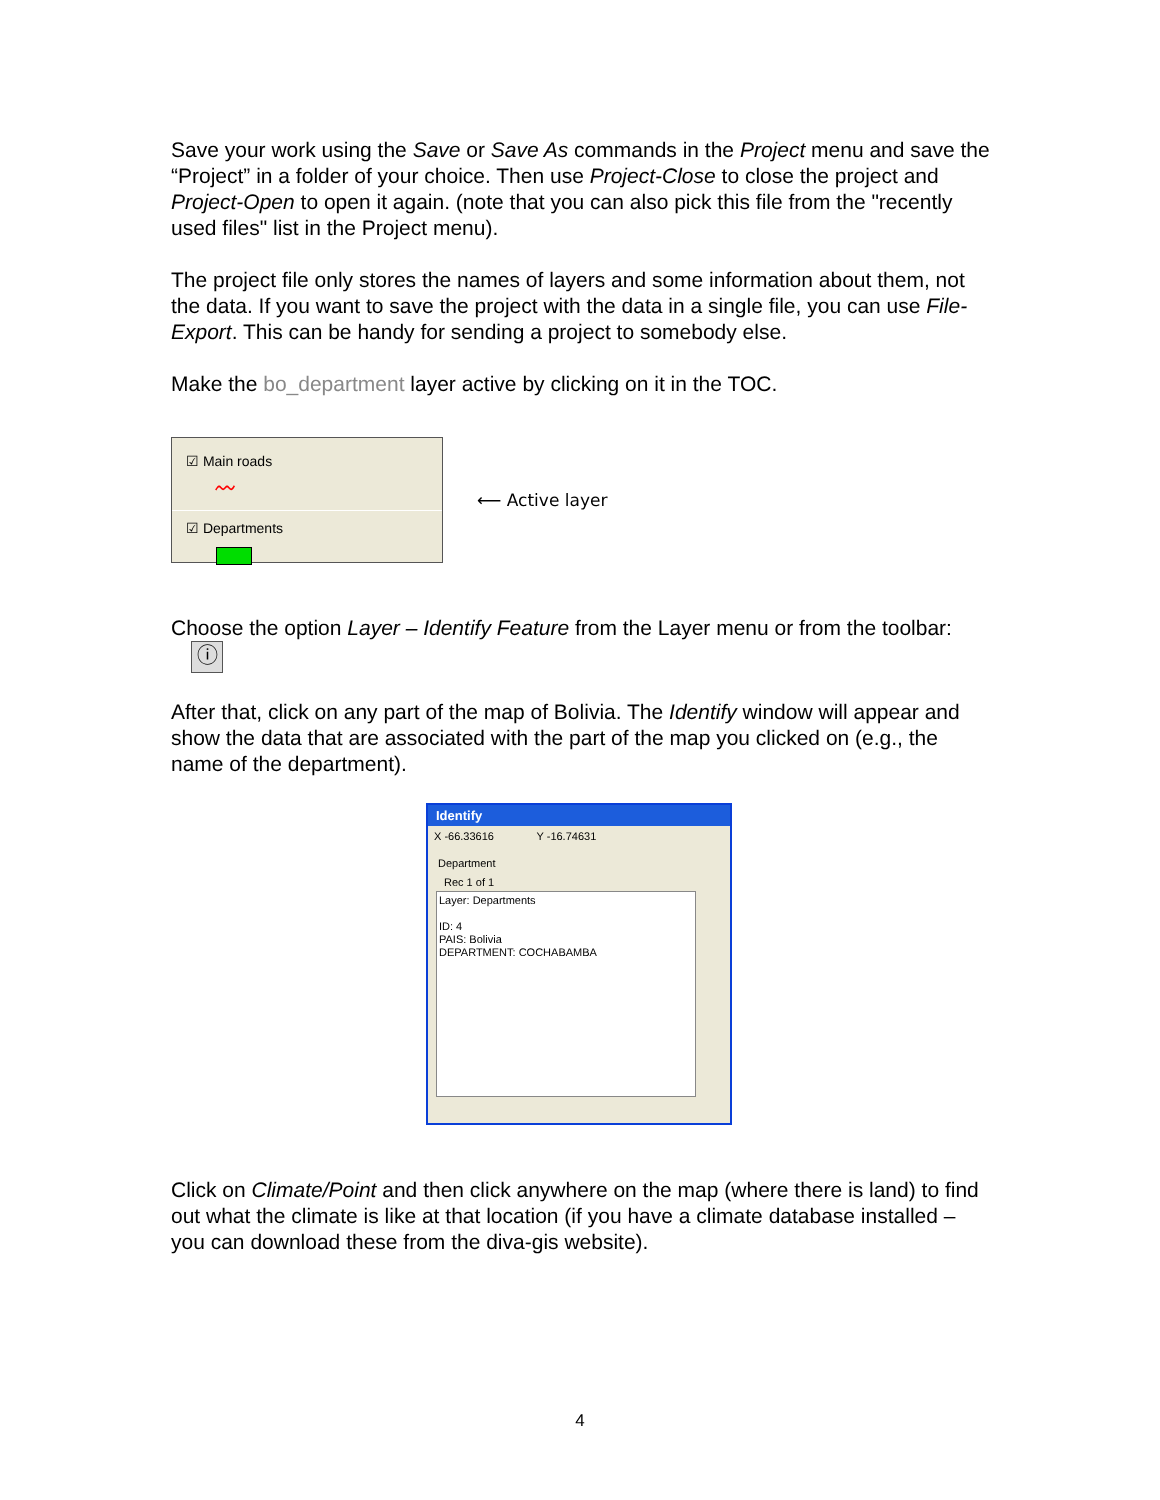Save your work using the Save or Save As commands in the Project menu and save the “Project” in a folder of your choice. Then use Project-Close to close the project and Project-Open to open it again. (note that you can also pick this file from the "recently used files" list in the Project menu).
The project file only stores the names of layers and some information about them, not the data. If you want to save the project with the data in a single file, you can use File-Export. This can be handy for sending a project to somebody else.
Make the bo_department layer active by clicking on it in the TOC.
☑ Main roads
〰
☑ Departments
⟵ Active layer
Choose the option Layer – Identify Feature from the Layer menu or from the toolbar: ⓘ
After that, click on any part of the map of Bolivia. The Identify window will appear and show the data that are associated with the part of the map you clicked on (e.g., the name of the department).
Identify
X -66.33616 Y -16.74631
Department
Rec 1 of 1
Layer: Departments
ID: 4
PAIS: Bolivia
DEPARTMENT: COCHABAMBA
Click on Climate/Point and then click anywhere on the map (where there is land) to find out what the climate is like at that location (if you have a climate database installed – you can download these from the diva-gis website).
4